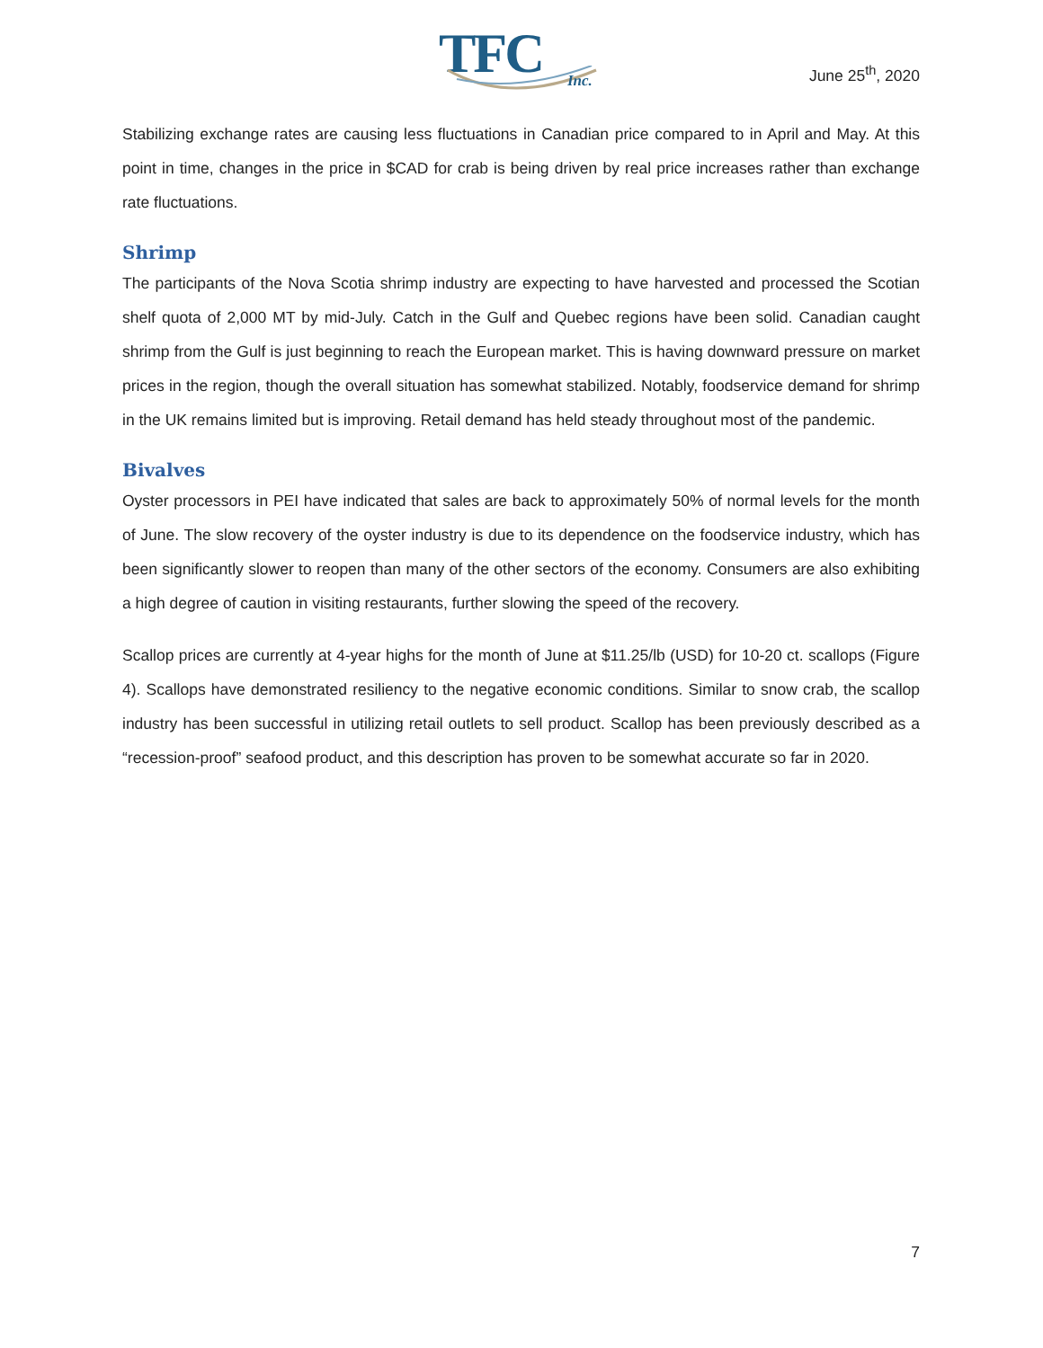TFC
Inc.
June 25<sup>th</sup>, 2020
Stabilizing exchange rates are causing less fluctuations in Canadian price compared to in April and May. At this point in time, changes in the price in $CAD for crab is being driven by real price increases rather than exchange rate fluctuations.
Shrimp
The participants of the Nova Scotia shrimp industry are expecting to have harvested and processed the Scotian shelf quota of 2,000 MT by mid-July. Catch in the Gulf and Quebec regions have been solid. Canadian caught shrimp from the Gulf is just beginning to reach the European market. This is having downward pressure on market prices in the region, though the overall situation has somewhat stabilized. Notably, foodservice demand for shrimp in the UK remains limited but is improving. Retail demand has held steady throughout most of the pandemic.
Bivalves
Oyster processors in PEI have indicated that sales are back to approximately 50% of normal levels for the month of June. The slow recovery of the oyster industry is due to its dependence on the foodservice industry, which has been significantly slower to reopen than many of the other sectors of the economy. Consumers are also exhibiting a high degree of caution in visiting restaurants, further slowing the speed of the recovery.
Scallop prices are currently at 4-year highs for the month of June at $11.25/lb (USD) for 10-20 ct. scallops (Figure 4). Scallops have demonstrated resiliency to the negative economic conditions. Similar to snow crab, the scallop industry has been successful in utilizing retail outlets to sell product. Scallop has been previously described as a “recession-proof” seafood product, and this description has proven to be somewhat accurate so far in 2020.
7